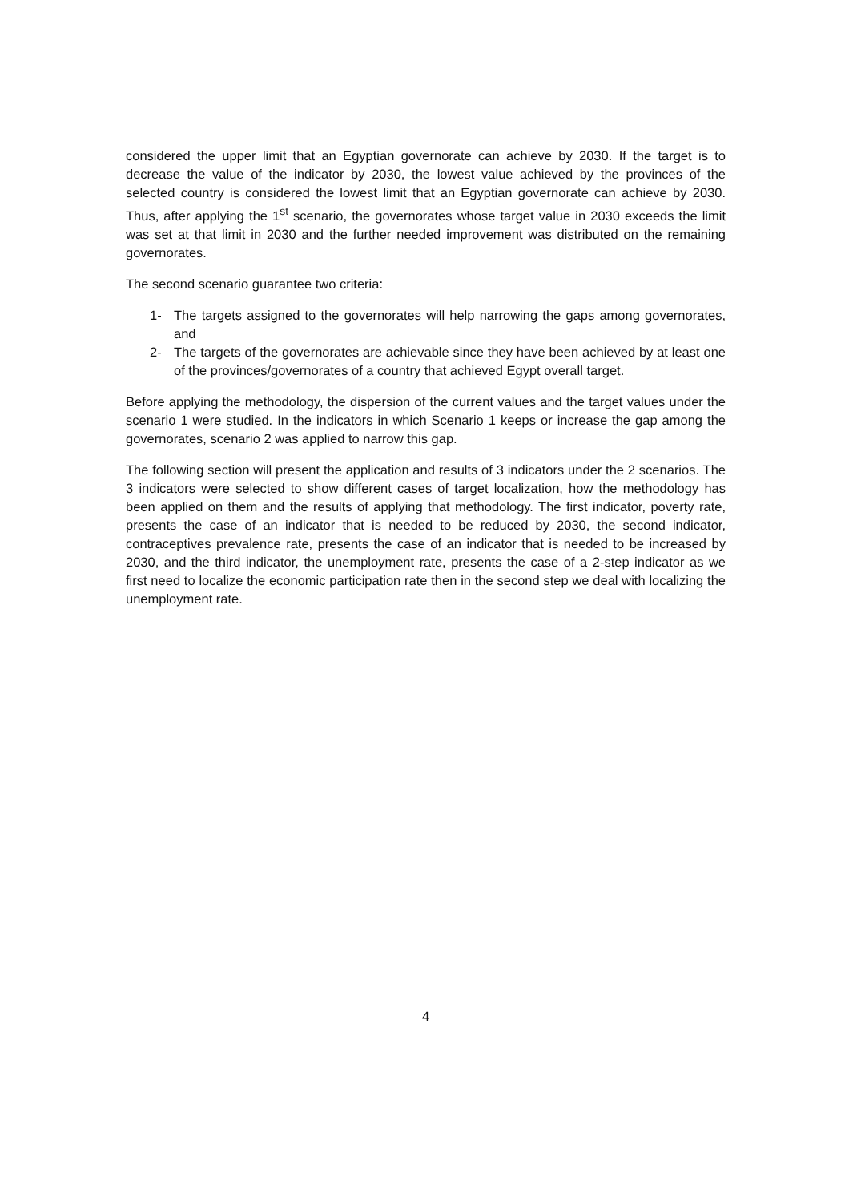considered the upper limit that an Egyptian governorate can achieve by 2030. If the target is to decrease the value of the indicator by 2030, the lowest value achieved by the provinces of the selected country is considered the lowest limit that an Egyptian governorate can achieve by 2030. Thus, after applying the 1<sup>st</sup> scenario, the governorates whose target value in 2030 exceeds the limit was set at that limit in 2030 and the further needed improvement was distributed on the remaining governorates.
The second scenario guarantee two criteria:
1- The targets assigned to the governorates will help narrowing the gaps among governorates, and
2- The targets of the governorates are achievable since they have been achieved by at least one of the provinces/governorates of a country that achieved Egypt overall target.
Before applying the methodology, the dispersion of the current values and the target values under the scenario 1 were studied. In the indicators in which Scenario 1 keeps or increase the gap among the governorates, scenario 2 was applied to narrow this gap.
The following section will present the application and results of 3 indicators under the 2 scenarios. The 3 indicators were selected to show different cases of target localization, how the methodology has been applied on them and the results of applying that methodology. The first indicator, poverty rate, presents the case of an indicator that is needed to be reduced by 2030, the second indicator, contraceptives prevalence rate, presents the case of an indicator that is needed to be increased by 2030, and the third indicator, the unemployment rate, presents the case of a 2-step indicator as we first need to localize the economic participation rate then in the second step we deal with localizing the unemployment rate.
4